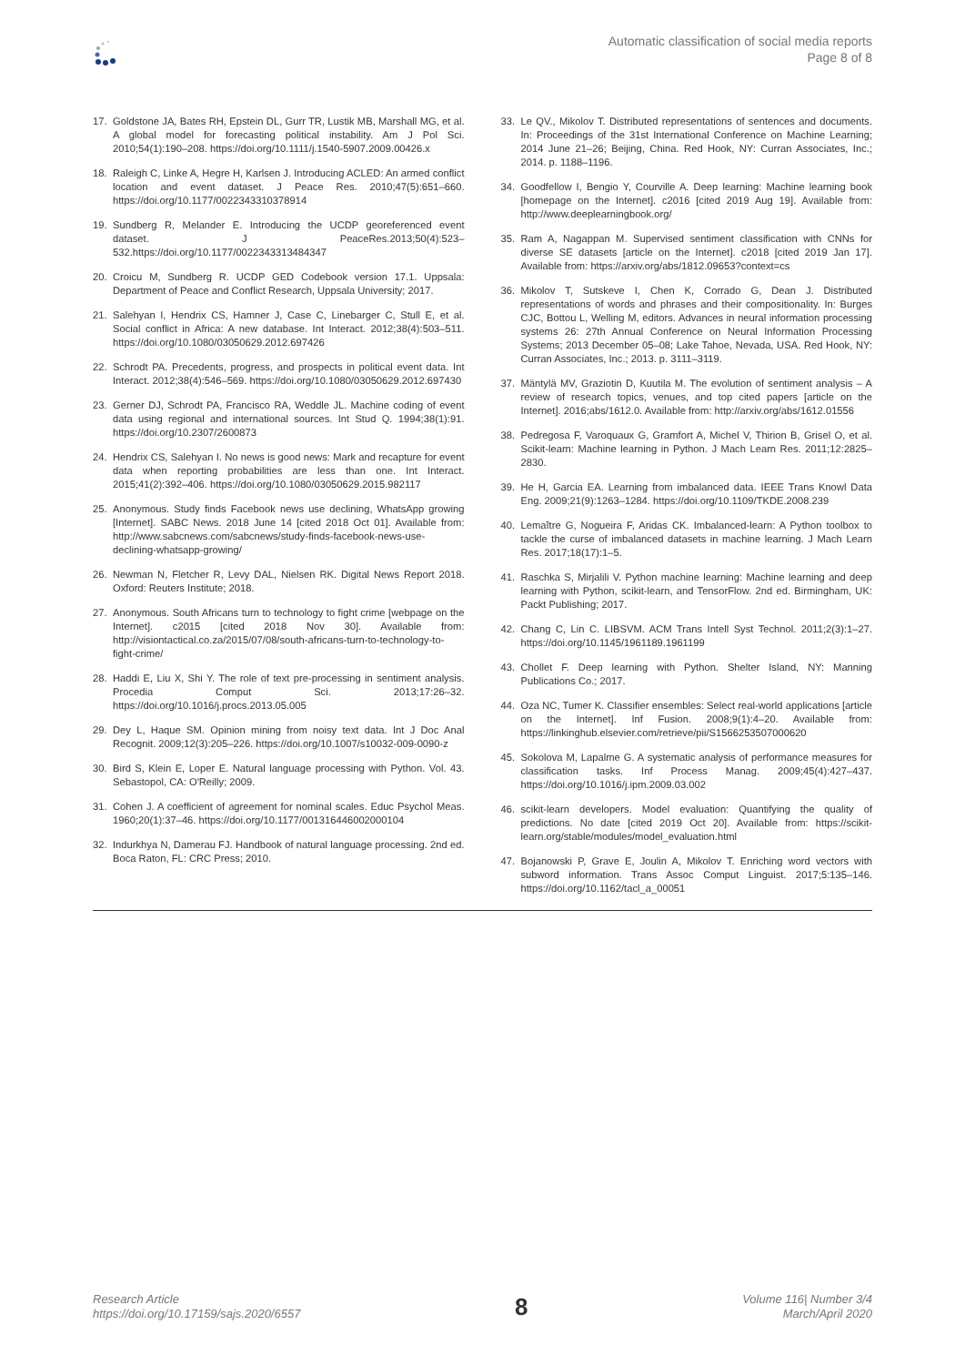Automatic classification of social media reports
Page 8 of 8
17. Goldstone JA, Bates RH, Epstein DL, Gurr TR, Lustik MB, Marshall MG, et al. A global model for forecasting political instability. Am J Pol Sci. 2010;54(1):190–208. https://doi.org/10.1111/j.1540-5907.2009.00426.x
18. Raleigh C, Linke A, Hegre H, Karlsen J. Introducing ACLED: An armed conflict location and event dataset. J Peace Res. 2010;47(5):651–660. https://doi.org/10.1177/0022343310378914
19. Sundberg R, Melander E. Introducing the UCDP georeferenced event dataset. J PeaceRes.2013;50(4):523–532.https://doi.org/10.1177/0022343313484347
20. Croicu M, Sundberg R. UCDP GED Codebook version 17.1. Uppsala: Department of Peace and Conflict Research, Uppsala University; 2017.
21. Salehyan I, Hendrix CS, Hamner J, Case C, Linebarger C, Stull E, et al. Social conflict in Africa: A new database. Int Interact. 2012;38(4):503–511. https://doi.org/10.1080/03050629.2012.697426
22. Schrodt PA. Precedents, progress, and prospects in political event data. Int Interact. 2012;38(4):546–569. https://doi.org/10.1080/03050629.2012.697430
23. Gerner DJ, Schrodt PA, Francisco RA, Weddle JL. Machine coding of event data using regional and international sources. Int Stud Q. 1994;38(1):91. https://doi.org/10.2307/2600873
24. Hendrix CS, Salehyan I. No news is good news: Mark and recapture for event data when reporting probabilities are less than one. Int Interact. 2015;41(2):392–406. https://doi.org/10.1080/03050629.2015.982117
25. Anonymous. Study finds Facebook news use declining, WhatsApp growing [Internet]. SABC News. 2018 June 14 [cited 2018 Oct 01]. Available from: http://www.sabcnews.com/sabcnews/study-finds-facebook-news-use-declining-whatsapp-growing/
26. Newman N, Fletcher R, Levy DAL, Nielsen RK. Digital News Report 2018. Oxford: Reuters Institute; 2018.
27. Anonymous. South Africans turn to technology to fight crime [webpage on the Internet]. c2015 [cited 2018 Nov 30]. Available from: http://visiontactical.co.za/2015/07/08/south-africans-turn-to-technology-to-fight-crime/
28. Haddi E, Liu X, Shi Y. The role of text pre-processing in sentiment analysis. Procedia Comput Sci. 2013;17:26–32. https://doi.org/10.1016/j.procs.2013.05.005
29. Dey L, Haque SM. Opinion mining from noisy text data. Int J Doc Anal Recognit. 2009;12(3):205–226. https://doi.org/10.1007/s10032-009-0090-z
30. Bird S, Klein E, Loper E. Natural language processing with Python. Vol. 43. Sebastopol, CA: O'Reilly; 2009.
31. Cohen J. A coefficient of agreement for nominal scales. Educ Psychol Meas. 1960;20(1):37–46. https://doi.org/10.1177/001316446002000104
32. Indurkhya N, Damerau FJ. Handbook of natural language processing. 2nd ed. Boca Raton, FL: CRC Press; 2010.
33. Le QV., Mikolov T. Distributed representations of sentences and documents. In: Proceedings of the 31st International Conference on Machine Learning; 2014 June 21–26; Beijing, China. Red Hook, NY: Curran Associates, Inc.; 2014. p. 1188–1196.
34. Goodfellow I, Bengio Y, Courville A. Deep learning: Machine learning book [homepage on the Internet]. c2016 [cited 2019 Aug 19]. Available from: http://www.deeplearningbook.org/
35. Ram A, Nagappan M. Supervised sentiment classification with CNNs for diverse SE datasets [article on the Internet]. c2018 [cited 2019 Jan 17]. Available from: https://arxiv.org/abs/1812.09653?context=cs
36. Mikolov T, Sutskeve I, Chen K, Corrado G, Dean J. Distributed representations of words and phrases and their compositionality. In: Burges CJC, Bottou L, Welling M, editors. Advances in neural information processing systems 26: 27th Annual Conference on Neural Information Processing Systems; 2013 December 05–08; Lake Tahoe, Nevada, USA. Red Hook, NY: Curran Associates, Inc.; 2013. p. 3111–3119.
37. Mäntylä MV, Graziotin D, Kuutila M. The evolution of sentiment analysis – A review of research topics, venues, and top cited papers [article on the Internet]. 2016;abs/1612.0. Available from: http://arxiv.org/abs/1612.01556
38. Pedregosa F, Varoquaux G, Gramfort A, Michel V, Thirion B, Grisel O, et al. Scikit-learn: Machine learning in Python. J Mach Learn Res. 2011;12:2825–2830.
39. He H, Garcia EA. Learning from imbalanced data. IEEE Trans Knowl Data Eng. 2009;21(9):1263–1284. https://doi.org/10.1109/TKDE.2008.239
40. Lemaître G, Nogueira F, Aridas CK. Imbalanced-learn: A Python toolbox to tackle the curse of imbalanced datasets in machine learning. J Mach Learn Res. 2017;18(17):1–5.
41. Raschka S, Mirjalili V. Python machine learning: Machine learning and deep learning with Python, scikit-learn, and TensorFlow. 2nd ed. Birmingham, UK: Packt Publishing; 2017.
42. Chang C, Lin C. LIBSVM. ACM Trans Intell Syst Technol. 2011;2(3):1–27. https://doi.org/10.1145/1961189.1961199
43. Chollet F. Deep learning with Python. Shelter Island, NY: Manning Publications Co.; 2017.
44. Oza NC, Tumer K. Classifier ensembles: Select real-world applications [article on the Internet]. Inf Fusion. 2008;9(1):4–20. Available from: https://linkinghub.elsevier.com/retrieve/pii/S1566253507000620
45. Sokolova M, Lapalme G. A systematic analysis of performance measures for classification tasks. Inf Process Manag. 2009;45(4):427–437. https://doi.org/10.1016/j.ipm.2009.03.002
46. scikit-learn developers. Model evaluation: Quantifying the quality of predictions. No date [cited 2019 Oct 20]. Available from: https://scikit-learn.org/stable/modules/model_evaluation.html
47. Bojanowski P, Grave E, Joulin A, Mikolov T. Enriching word vectors with subword information. Trans Assoc Comput Linguist. 2017;5:135–146. https://doi.org/10.1162/tacl_a_00051
Research Article
https://doi.org/10.17159/sajs.2020/6557
8
Volume 116| Number 3/4
March/April 2020